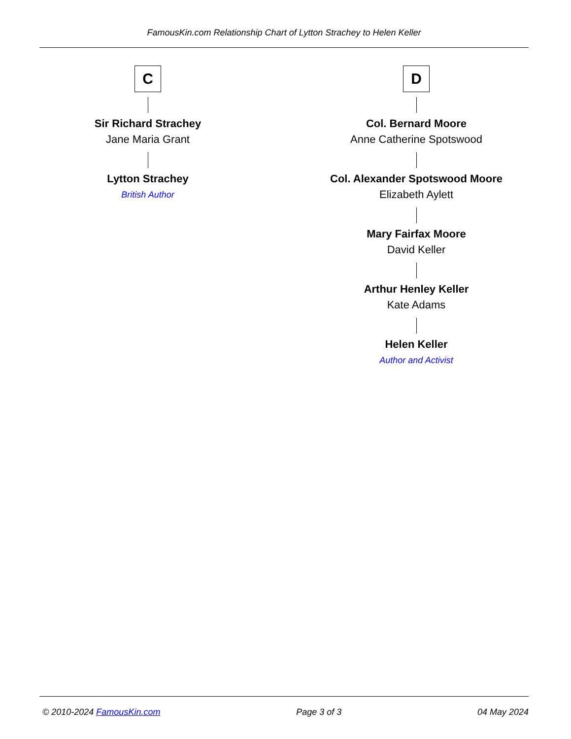FamousKin.com Relationship Chart of Lytton Strachey to Helen Keller
C
Sir Richard Strachey
Jane Maria Grant
Lytton Strachey
British Author
D
Col. Bernard Moore
Anne Catherine Spotswood
Col. Alexander Spotswood Moore
Elizabeth Aylett
Mary Fairfax Moore
David Keller
Arthur Henley Keller
Kate Adams
Helen Keller
Author and Activist
© 2010-2024 FamousKin.com Page 3 of 3 04 May 2024